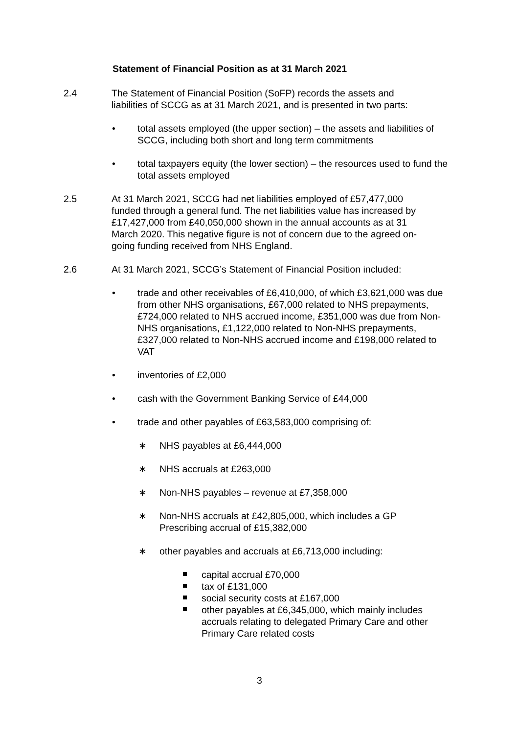Statement of Financial Position as at 31 March 2021
2.4 The Statement of Financial Position (SoFP) records the assets and liabilities of SCCG as at 31 March 2021, and is presented in two parts:
• total assets employed (the upper section) – the assets and liabilities of SCCG, including both short and long term commitments
• total taxpayers equity (the lower section) – the resources used to fund the total assets employed
2.5 At 31 March 2021, SCCG had net liabilities employed of £57,477,000 funded through a general fund. The net liabilities value has increased by £17,427,000 from £40,050,000 shown in the annual accounts as at 31 March 2020. This negative figure is not of concern due to the agreed on-going funding received from NHS England.
2.6 At 31 March 2021, SCCG’s Statement of Financial Position included:
• trade and other receivables of £6,410,000, of which £3,621,000 was due from other NHS organisations, £67,000 related to NHS prepayments, £724,000 related to NHS accrued income, £351,000 was due from Non-NHS organisations, £1,122,000 related to Non-NHS prepayments, £327,000 related to Non-NHS accrued income and £198,000 related to VAT
• inventories of £2,000
• cash with the Government Banking Service of £44,000
• trade and other payables of £63,583,000 comprising of:
∗ NHS payables at £6,444,000
∗ NHS accruals at £263,000
∗ Non-NHS payables – revenue at £7,358,000
∗ Non-NHS accruals at £42,805,000, which includes a GP Prescribing accrual of £15,382,000
∗ other payables and accruals at £6,713,000 including:
capital accrual £70,000
tax of £131,000
social security costs at £167,000
other payables at £6,345,000, which mainly includes accruals relating to delegated Primary Care and other Primary Care related costs
3